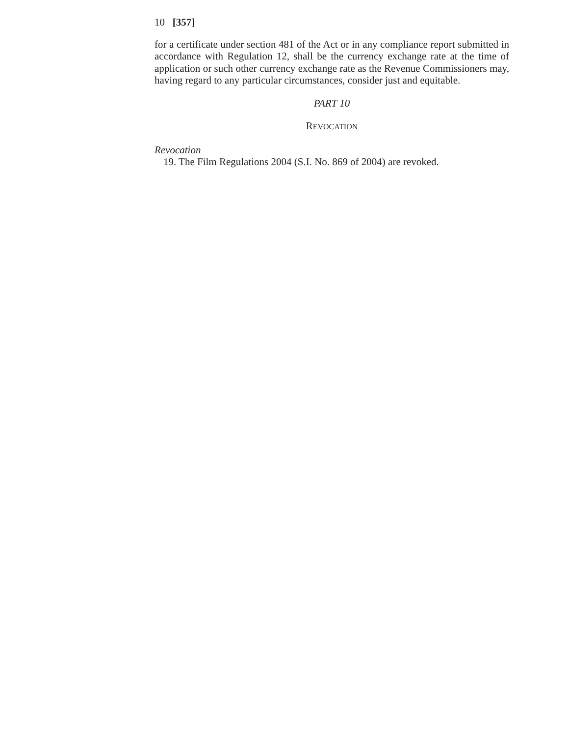10 [357]
for a certificate under section 481 of the Act or in any compliance report submit­ted in accordance with Regulation 12, shall be the currency exchange rate at the time of application or such other currency exchange rate as the Revenue Commissioners may, having regard to any particular circumstances, consider just and equitable.
PART 10
REVOCATION
Revocation
19. The Film Regulations 2004 (S.I. No. 869 of 2004) are revoked.